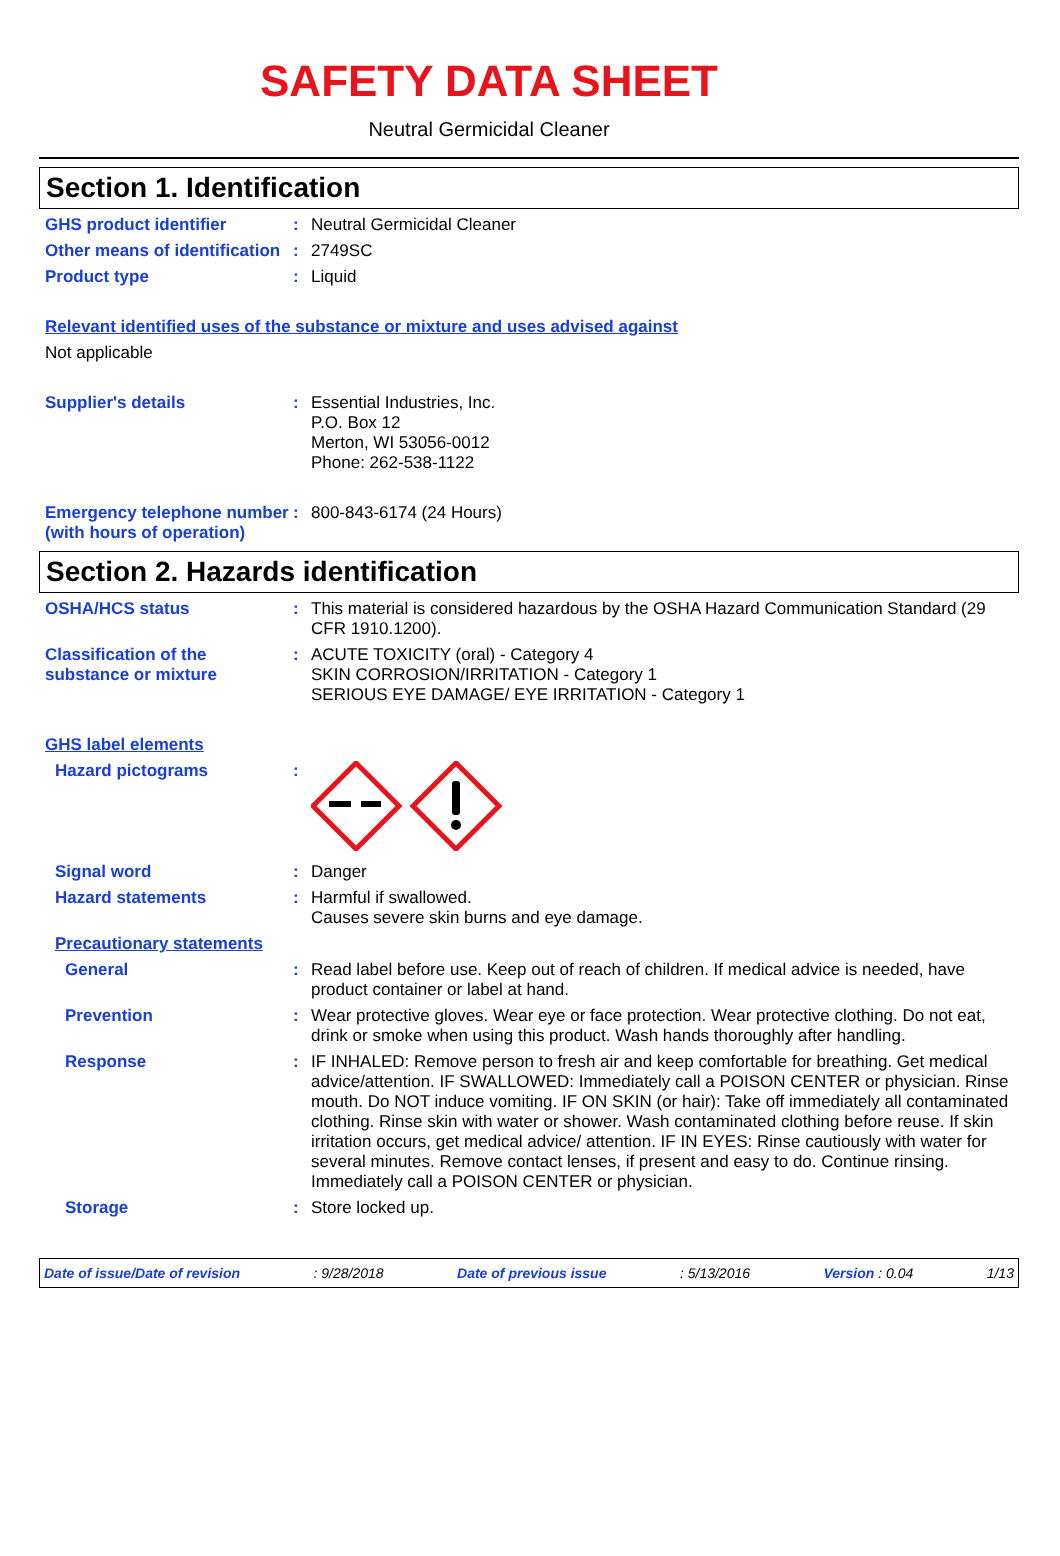SAFETY DATA SHEET
Neutral Germicidal Cleaner
Section 1. Identification
GHS product identifier : Neutral Germicidal Cleaner
Other means of identification
: 2749SC
Product type : Liquid
Relevant identified uses of the substance or mixture and uses advised against
Not applicable
Supplier's details : Essential Industries, Inc.
P.O. Box 12
Merton, WI 53056-0012
Phone: 262-538-1122
Emergency telephone number (with hours of operation)
: 800-843-6174 (24 Hours)
Section 2. Hazards identification
OSHA/HCS status : This material is considered hazardous by the OSHA Hazard Communication Standard (29 CFR 1910.1200).
Classification of the substance or mixture
: ACUTE TOXICITY (oral) - Category 4
SKIN CORROSION/IRRITATION - Category 1
SERIOUS EYE DAMAGE/ EYE IRRITATION - Category 1
GHS label elements
Hazard pictograms :
Signal word : Danger
Hazard statements : Harmful if swallowed.
Causes severe skin burns and eye damage.
Precautionary statements
General : Read label before use. Keep out of reach of children. If medical advice is needed, have product container or label at hand.
Prevention : Wear protective gloves. Wear eye or face protection. Wear protective clothing. Do not eat, drink or smoke when using this product. Wash hands thoroughly after handling.
Response : IF INHALED: Remove person to fresh air and keep comfortable for breathing. Get medical advice/attention. IF SWALLOWED: Immediately call a POISON CENTER or physician. Rinse mouth. Do NOT induce vomiting. IF ON SKIN (or hair): Take off immediately all contaminated clothing. Rinse skin with water or shower. Wash contaminated clothing before reuse. If skin irritation occurs, get medical advice/ attention. IF IN EYES: Rinse cautiously with water for several minutes. Remove contact lenses, if present and easy to do. Continue rinsing. Immediately call a POISON CENTER or physician.
Storage : Store locked up.
Date of issue/Date of revision: 9/28/2018 Date of previous issue: 5/13/2016 Version : 0.04 1/13